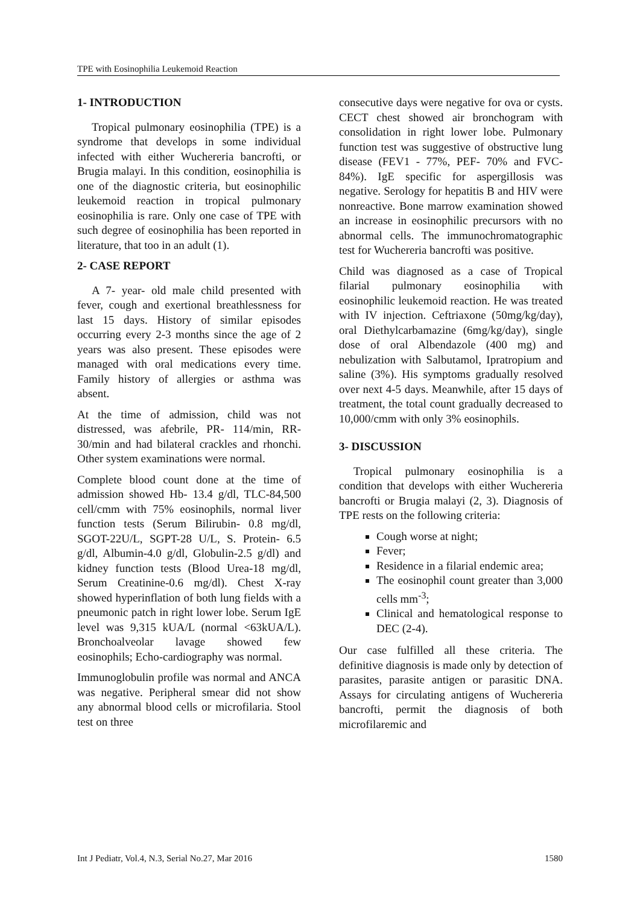TPE with Eosinophilia Leukemoid Reaction
1- INTRODUCTION
Tropical pulmonary eosinophilia (TPE) is a syndrome that develops in some individual infected with either Wuchereria bancrofti, or Brugia malayi. In this condition, eosinophilia is one of the diagnostic criteria, but eosinophilic leukemoid reaction in tropical pulmonary eosinophilia is rare. Only one case of TPE with such degree of eosinophilia has been reported in literature, that too in an adult (1).
2- CASE REPORT
A 7- year- old male child presented with fever, cough and exertional breathlessness for last 15 days. History of similar episodes occurring every 2-3 months since the age of 2 years was also present. These episodes were managed with oral medications every time. Family history of allergies or asthma was absent.
At the time of admission, child was not distressed, was afebrile, PR- 114/min, RR-30/min and had bilateral crackles and rhonchi. Other system examinations were normal.
Complete blood count done at the time of admission showed Hb- 13.4 g/dl, TLC-84,500 cell/cmm with 75% eosinophils, normal liver function tests (Serum Bilirubin- 0.8 mg/dl, SGOT-22U/L, SGPT-28 U/L, S. Protein- 6.5 g/dl, Albumin-4.0 g/dl, Globulin-2.5 g/dl) and kidney function tests (Blood Urea-18 mg/dl, Serum Creatinine-0.6 mg/dl). Chest X-ray showed hyperinflation of both lung fields with a pneumonic patch in right lower lobe. Serum IgE level was 9,315 kUA/L (normal <63kUA/L). Bronchoalveolar lavage showed few eosinophils; Echo-cardiography was normal.
Immunoglobulin profile was normal and ANCA was negative. Peripheral smear did not show any abnormal blood cells or microfilaria. Stool test on three
consecutive days were negative for ova or cysts. CECT chest showed air bronchogram with consolidation in right lower lobe. Pulmonary function test was suggestive of obstructive lung disease (FEV1 - 77%, PEF- 70% and FVC- 84%). IgE specific for aspergillosis was negative. Serology for hepatitis B and HIV were nonreactive. Bone marrow examination showed an increase in eosinophilic precursors with no abnormal cells. The immunochromatographic test for Wuchereria bancrofti was positive.
Child was diagnosed as a case of Tropical filarial pulmonary eosinophilia with eosinophilic leukemoid reaction. He was treated with IV injection. Ceftriaxone (50mg/kg/day), oral Diethylcarbamazine (6mg/kg/day), single dose of oral Albendazole (400 mg) and nebulization with Salbutamol, Ipratropium and saline (3%). His symptoms gradually resolved over next 4-5 days. Meanwhile, after 15 days of treatment, the total count gradually decreased to 10,000/cmm with only 3% eosinophils.
3- DISCUSSION
Tropical pulmonary eosinophilia is a condition that develops with either Wuchereria bancrofti or Brugia malayi (2, 3). Diagnosis of TPE rests on the following criteria:
Cough worse at night;
Fever;
Residence in a filarial endemic area;
The eosinophil count greater than 3,000 cells mm<sup>-3</sup>;
Clinical and hematological response to DEC (2-4).
Our case fulfilled all these criteria. The definitive diagnosis is made only by detection of parasites, parasite antigen or parasitic DNA. Assays for circulating antigens of Wuchereria bancrofti, permit the diagnosis of both microfilaremic and
Int J Pediatr, Vol.4, N.3, Serial No.27, Mar 2016 1580